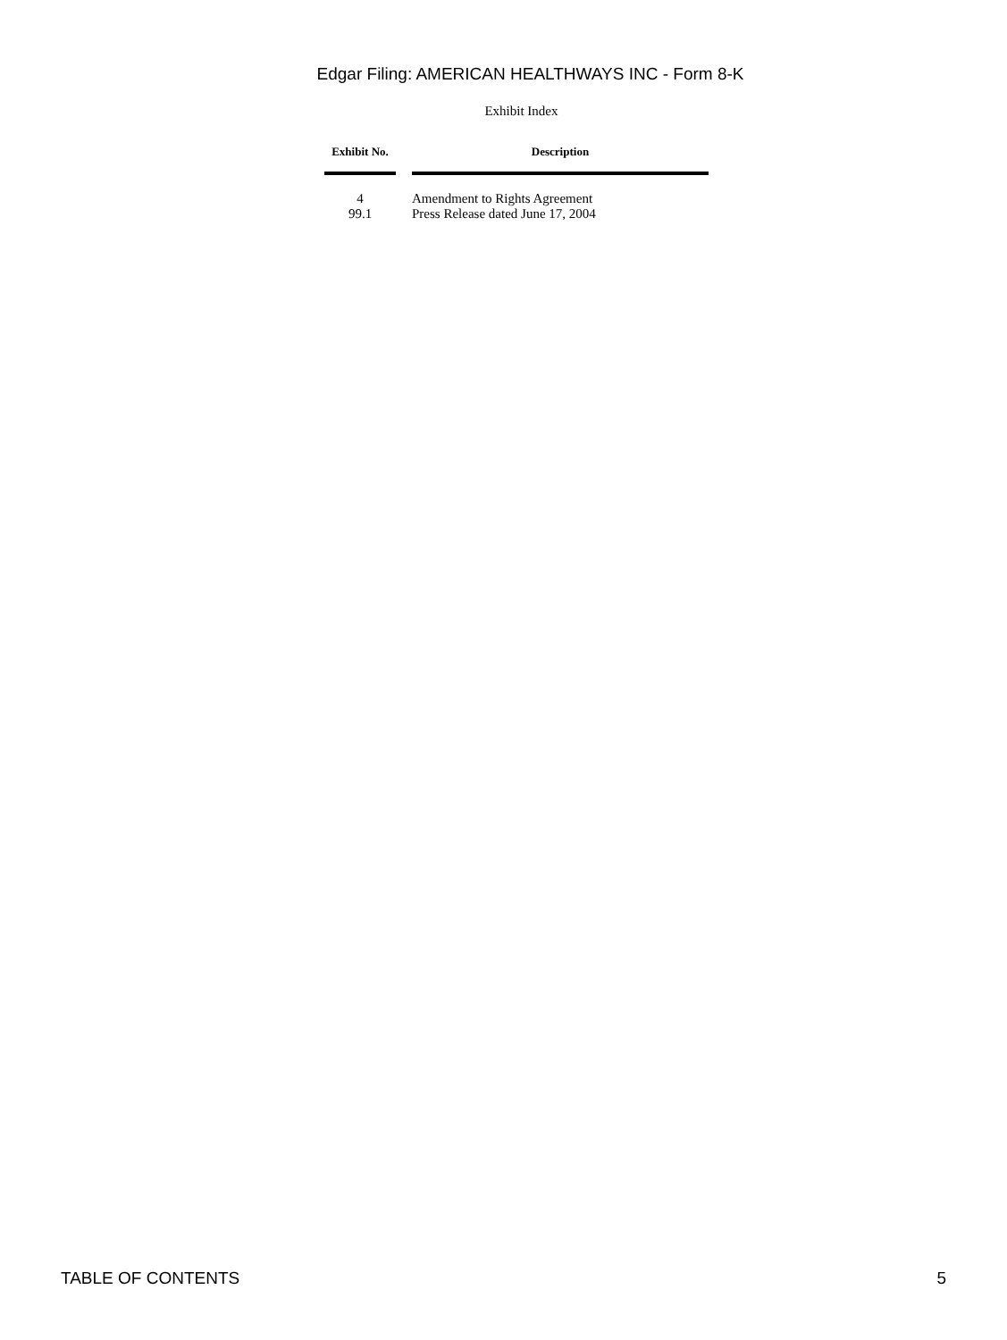Edgar Filing: AMERICAN HEALTHWAYS INC - Form 8-K
Exhibit Index
| Exhibit No. | | Description |
| --- | --- | --- |
| 4 | | Amendment to Rights Agreement |
| 99.1 | | Press Release dated June 17, 2004 |
TABLE OF CONTENTS 5